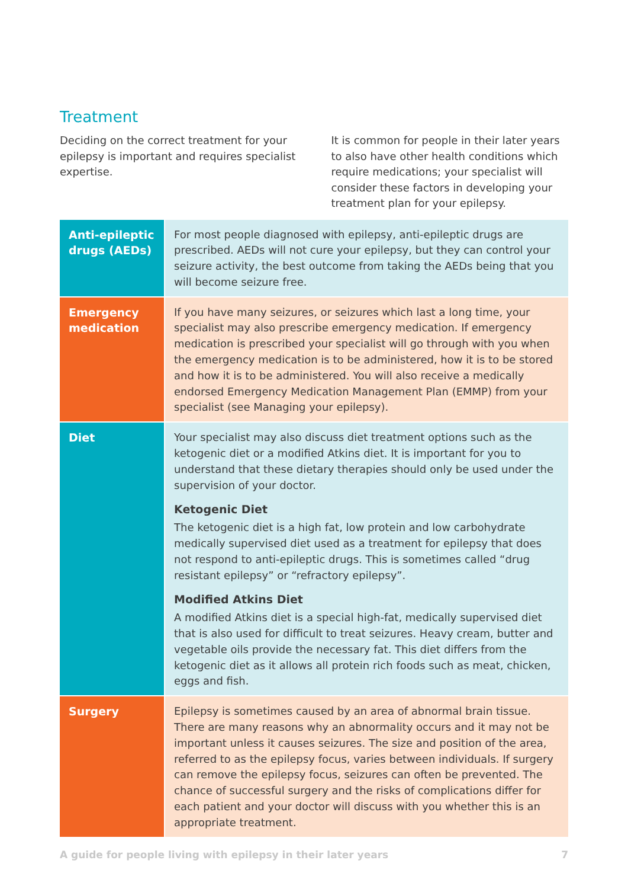Treatment
Deciding on the correct treatment for your epilepsy is important and requires specialist expertise.
It is common for people in their later years to also have other health conditions which require medications; your specialist will consider these factors in developing your treatment plan for your epilepsy.
| Anti-epileptic drugs (AEDs) | For most people diagnosed with epilepsy, anti-epileptic drugs are prescribed. AEDs will not cure your epilepsy, but they can control your seizure activity, the best outcome from taking the AEDs being that you will become seizure free. |
| Emergency medication | If you have many seizures, or seizures which last a long time, your specialist may also prescribe emergency medication. If emergency medication is prescribed your specialist will go through with you when the emergency medication is to be administered, how it is to be stored and how it is to be administered. You will also receive a medically endorsed Emergency Medication Management Plan (EMMP) from your specialist (see Managing your epilepsy). |
| Diet | Your specialist may also discuss diet treatment options such as the ketogenic diet or a modified Atkins diet. It is important for you to understand that these dietary therapies should only be used under the supervision of your doctor. Ketogenic Diet The ketogenic diet is a high fat, low protein and low carbohydrate medically supervised diet used as a treatment for epilepsy that does not respond to anti-epileptic drugs. This is sometimes called “drug resistant epilepsy” or “refractory epilepsy”. Modified Atkins Diet A modified Atkins diet is a special high-fat, medically supervised diet that is also used for difficult to treat seizures. Heavy cream, butter and vegetable oils provide the necessary fat. This diet differs from the ketogenic diet as it allows all protein rich foods such as meat, chicken, eggs and fish. |
| Surgery | Epilepsy is sometimes caused by an area of abnormal brain tissue. There are many reasons why an abnormality occurs and it may not be important unless it causes seizures. The size and position of the area, referred to as the epilepsy focus, varies between individuals. If surgery can remove the epilepsy focus, seizures can often be prevented. The chance of successful surgery and the risks of complications differ for each patient and your doctor will discuss with you whether this is an appropriate treatment. |
A guide for people living with epilepsy in their later years 7